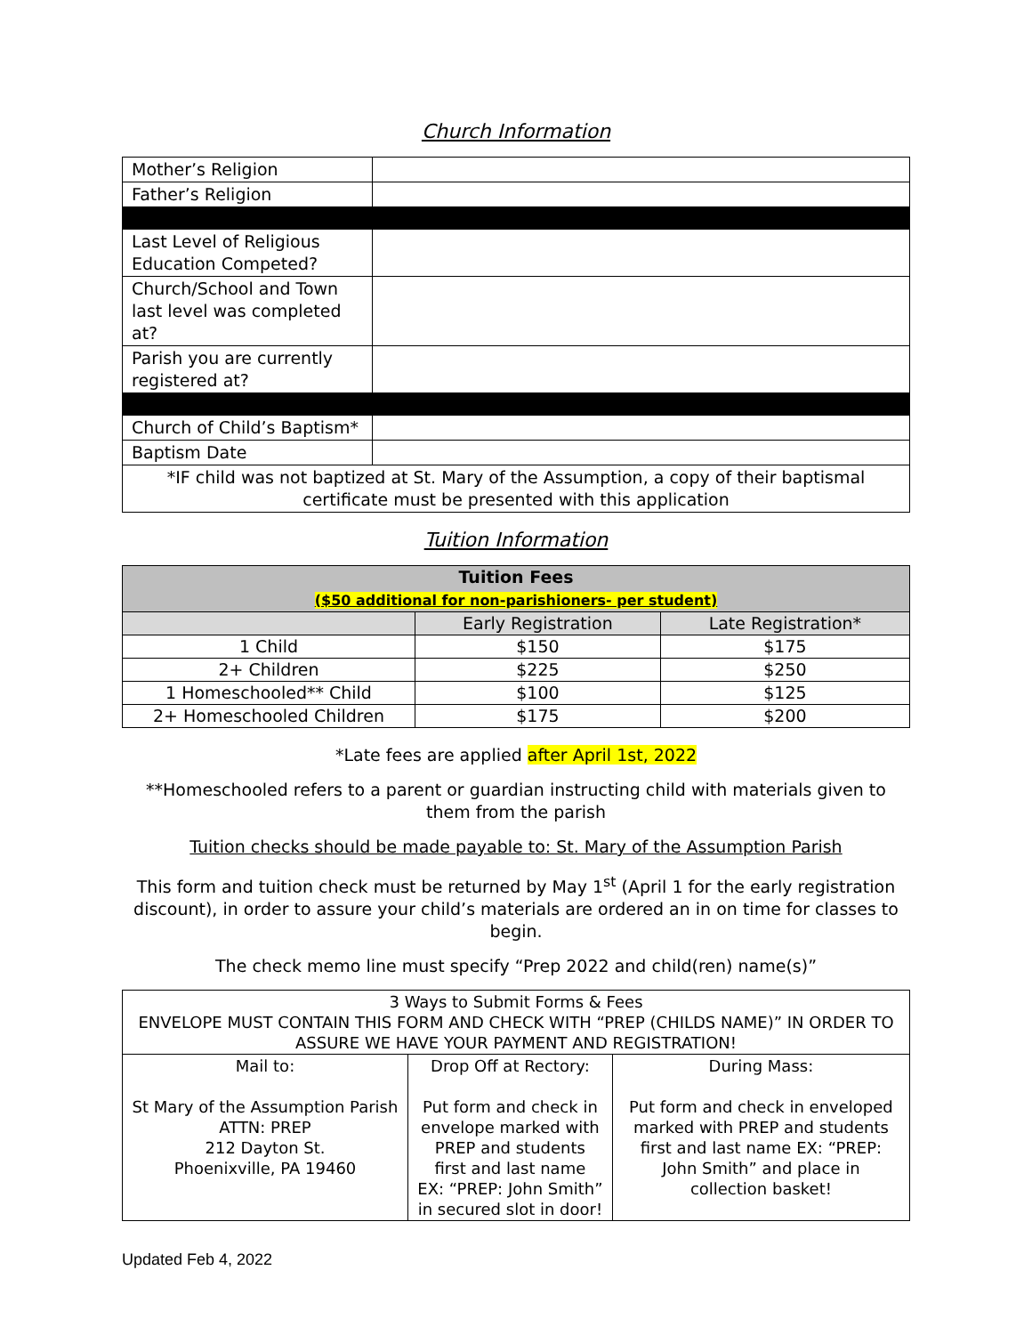Church Information
| Mother’s Religion | |
| Father’s Religion | |
| Last Level of Religious Education Competed? | |
| Church/School and Town last level was completed at? | |
| Parish you are currently registered at? | |
| Church of Child’s Baptism* | |
| Baptism Date | |
| *IF child was not baptized at St. Mary of the Assumption, a copy of their baptismal certificate must be presented with this application | |
Tuition Information
| Tuition Fees ($50 additional for non-parishioners- per student) | | |
| --- | --- | --- |
| | Early Registration | Late Registration* |
| 1 Child | $150 | $175 |
| 2+ Children | $225 | $250 |
| 1 Homeschooled** Child | $100 | $125 |
| 2+ Homeschooled Children | $175 | $200 |
*Late fees are applied after April 1st, 2022
**Homeschooled refers to a parent or guardian instructing child with materials given to them from the parish
Tuition checks should be made payable to: St. Mary of the Assumption Parish
This form and tuition check must be returned by May 1<sup>st</sup> (April 1 for the early registration discount), in order to assure your child’s materials are ordered an in on time for classes to begin.
The check memo line must specify “Prep 2022 and child(ren) name(s)”
| 3 Ways to Submit Forms & Fees ENVELOPE MUST CONTAIN THIS FORM AND CHECK WITH “PREP (CHILDS NAME)” IN ORDER TO ASSURE WE HAVE YOUR PAYMENT AND REGISTRATION! | | |
| Mail to: St Mary of the Assumption Parish ATTN: PREP 212 Dayton St. Phoenixville, PA 19460 | Drop Off at Rectory: Put form and check in envelope marked with PREP and students first and last name EX: “PREP: John Smith” in secured slot in door! | During Mass: Put form and check in enveloped marked with PREP and students first and last name EX: “PREP: John Smith” and place in collection basket! |
Updated Feb 4, 2022